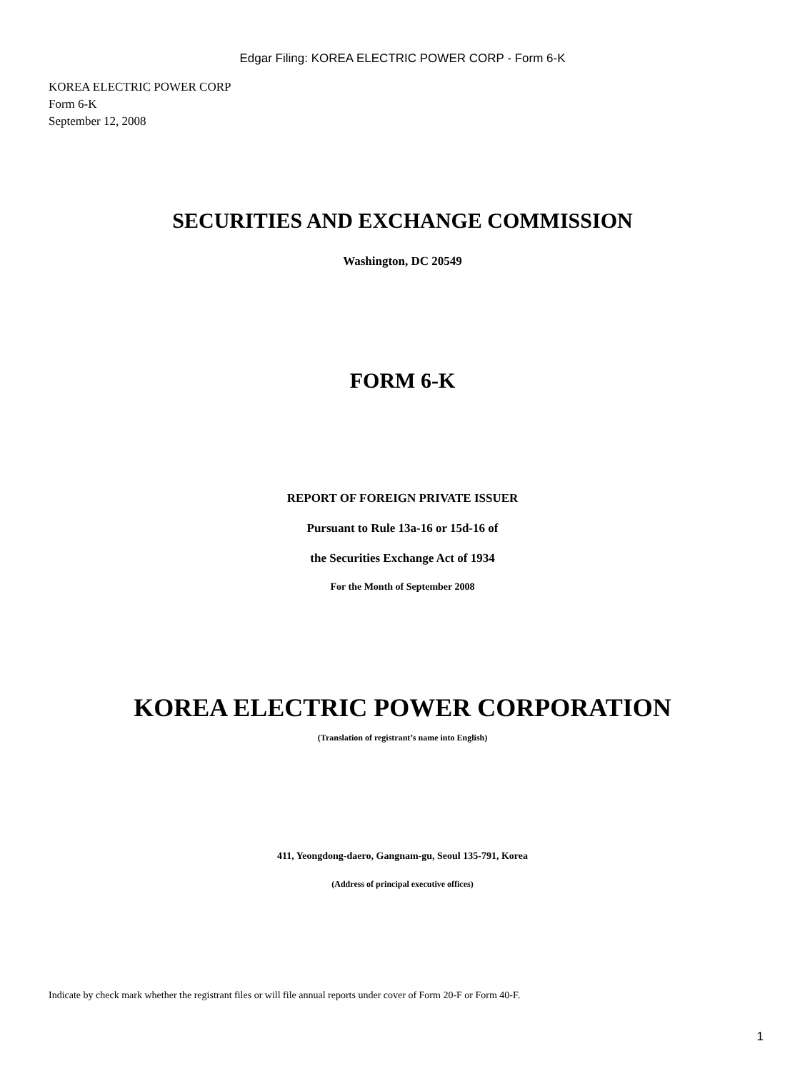Edgar Filing: KOREA ELECTRIC POWER CORP - Form 6-K
KOREA ELECTRIC POWER CORP
Form 6-K
September 12, 2008
SECURITIES AND EXCHANGE COMMISSION
Washington, DC 20549
FORM 6-K
REPORT OF FOREIGN PRIVATE ISSUER
Pursuant to Rule 13a-16 or 15d-16 of
the Securities Exchange Act of 1934
For the Month of September 2008
KOREA ELECTRIC POWER CORPORATION
(Translation of registrant’s name into English)
411, Yeongdong-daero, Gangnam-gu, Seoul 135-791, Korea
(Address of principal executive offices)
Indicate by check mark whether the registrant files or will file annual reports under cover of Form 20-F or Form 40-F.
1